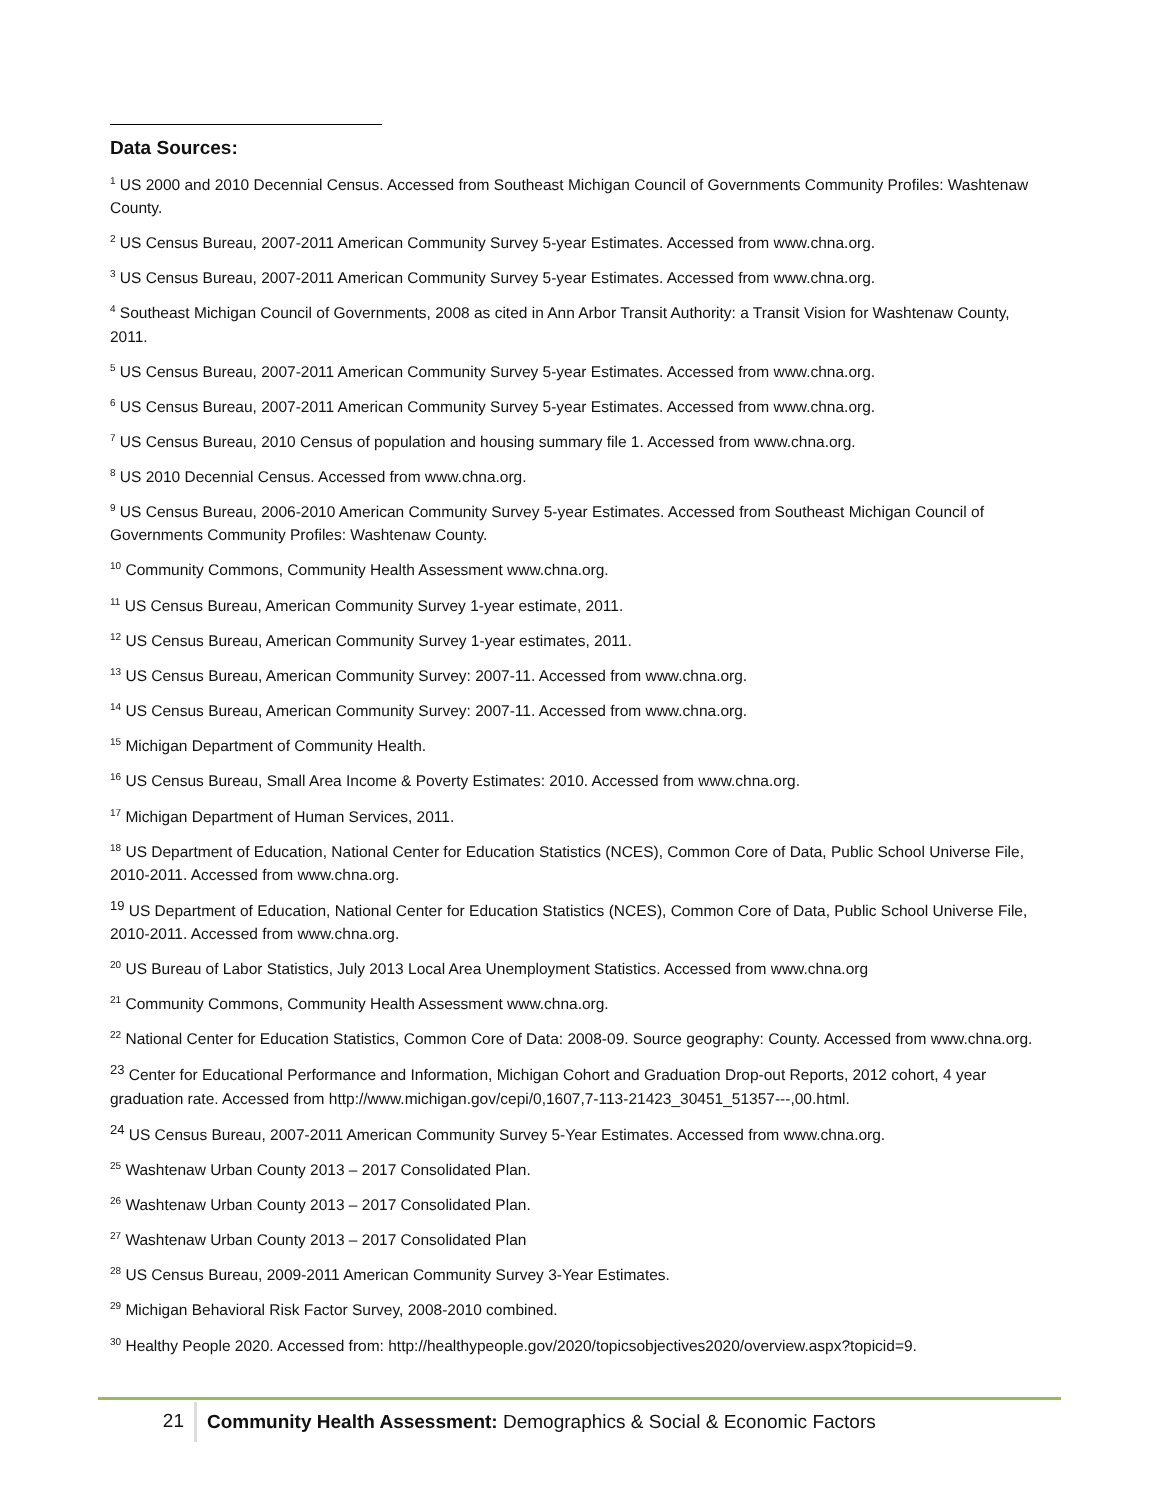Data Sources:
<sup>1</sup> US 2000 and 2010 Decennial Census. Accessed from Southeast Michigan Council of Governments Community Profiles: Washtenaw County.
<sup>2</sup> US Census Bureau, 2007-2011 American Community Survey 5-year Estimates. Accessed from www.chna.org.
<sup>3</sup> US Census Bureau, 2007-2011 American Community Survey 5-year Estimates. Accessed from www.chna.org.
<sup>4</sup> Southeast Michigan Council of Governments, 2008 as cited in Ann Arbor Transit Authority: a Transit Vision for Washtenaw County, 2011.
<sup>5</sup> US Census Bureau, 2007-2011 American Community Survey 5-year Estimates. Accessed from www.chna.org.
<sup>6</sup> US Census Bureau, 2007-2011 American Community Survey 5-year Estimates. Accessed from www.chna.org.
<sup>7</sup> US Census Bureau, 2010 Census of population and housing summary file 1. Accessed from www.chna.org.
<sup>8</sup> US 2010 Decennial Census. Accessed from www.chna.org.
<sup>9</sup> US Census Bureau, 2006-2010 American Community Survey 5-year Estimates. Accessed from Southeast Michigan Council of Governments Community Profiles: Washtenaw County.
<sup>10</sup> Community Commons, Community Health Assessment www.chna.org.
<sup>11</sup> US Census Bureau, American Community Survey 1-year estimate, 2011.
<sup>12</sup> US Census Bureau, American Community Survey 1-year estimates, 2011.
<sup>13</sup> US Census Bureau, American Community Survey: 2007-11. Accessed from www.chna.org.
<sup>14</sup> US Census Bureau, American Community Survey: 2007-11. Accessed from www.chna.org.
<sup>15</sup> Michigan Department of Community Health.
<sup>16</sup> US Census Bureau, Small Area Income & Poverty Estimates: 2010. Accessed from www.chna.org.
<sup>17</sup> Michigan Department of Human Services, 2011.
<sup>18</sup> US Department of Education, National Center for Education Statistics (NCES), Common Core of Data, Public School Universe File, 2010-2011. Accessed from www.chna.org.
<sup>19</sup> US Department of Education, National Center for Education Statistics (NCES), Common Core of Data, Public School Universe File, 2010-2011. Accessed from www.chna.org.
<sup>20</sup> US Bureau of Labor Statistics, July 2013 Local Area Unemployment Statistics. Accessed from www.chna.org
<sup>21</sup> Community Commons, Community Health Assessment www.chna.org.
<sup>22</sup> National Center for Education Statistics, Common Core of Data: 2008-09. Source geography: County. Accessed from www.chna.org.
<sup>23</sup> Center for Educational Performance and Information, Michigan Cohort and Graduation Drop-out Reports, 2012 cohort, 4 year graduation rate. Accessed from http://www.michigan.gov/cepi/0,1607,7-113-21423_30451_51357---,00.html.
<sup>24</sup> US Census Bureau, 2007-2011 American Community Survey 5-Year Estimates. Accessed from www.chna.org.
<sup>25</sup> Washtenaw Urban County 2013 – 2017 Consolidated Plan.
<sup>26</sup> Washtenaw Urban County 2013 – 2017 Consolidated Plan.
<sup>27</sup> Washtenaw Urban County 2013 – 2017 Consolidated Plan
<sup>28</sup> US Census Bureau, 2009-2011 American Community Survey 3-Year Estimates.
<sup>29</sup> Michigan Behavioral Risk Factor Survey, 2008-2010 combined.
<sup>30</sup> Healthy People 2020. Accessed from: http://healthypeople.gov/2020/topicsobjectives2020/overview.aspx?topicid=9.
21
Community Health Assessment: Demographics & Social & Economic Factors